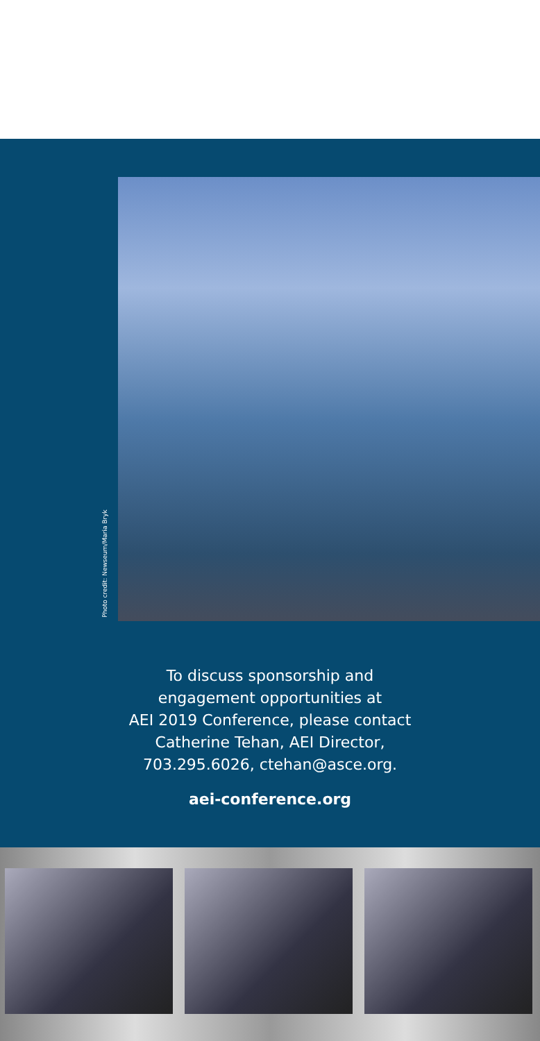Photo credit: Newseum/Maria Bryk
To discuss sponsorship and
engagement opportunities at
AEI 2019 Conference, please contact
Catherine Tehan, AEI Director,
703.295.6026, ctehan@asce.org.
aei-conference.org